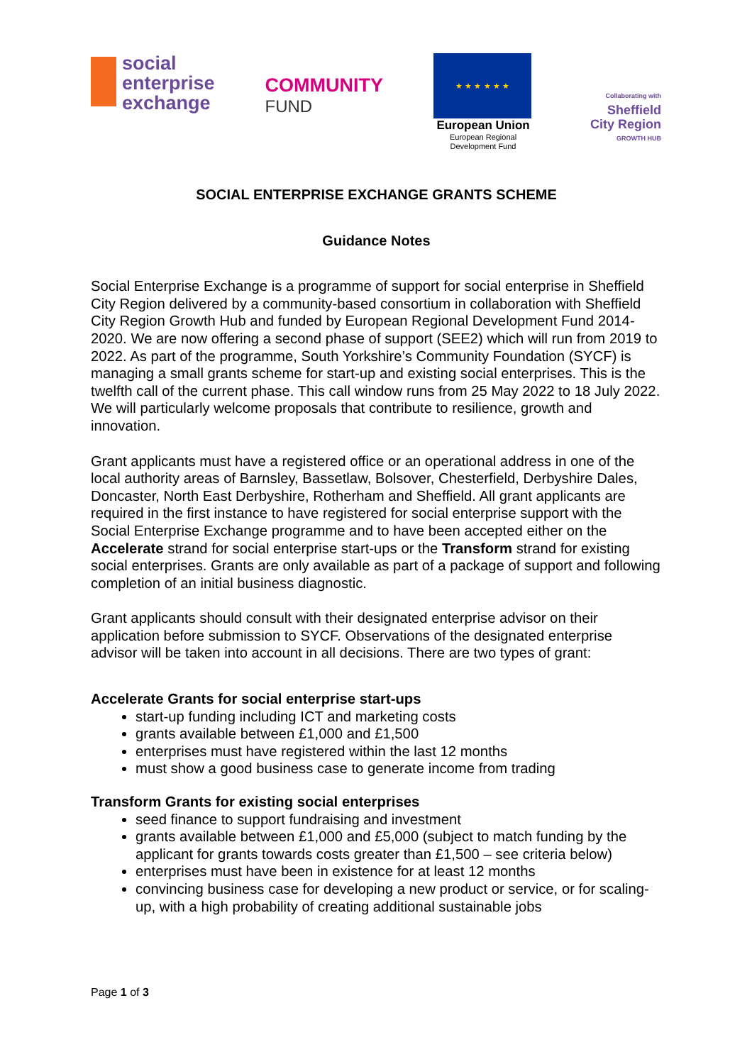social
enterprise
exchange
COMMUNITY
FUND
★ ★ ★ ★ ★ ★
European Union
European Regional
Development Fund
Collaborating with
Sheffield
City Region
GROWTH HUB
SOCIAL ENTERPRISE EXCHANGE GRANTS SCHEME
Guidance Notes
Social Enterprise Exchange is a programme of support for social enterprise in Sheffield City Region delivered by a community-based consortium in collaboration with Sheffield City Region Growth Hub and funded by European Regional Development Fund 2014-2020. We are now offering a second phase of support (SEE2) which will run from 2019 to 2022. As part of the programme, South Yorkshire’s Community Foundation (SYCF) is managing a small grants scheme for start-up and existing social enterprises. This is the twelfth call of the current phase. This call window runs from 25 May 2022 to 18 July 2022. We will particularly welcome proposals that contribute to resilience, growth and innovation.
Grant applicants must have a registered office or an operational address in one of the local authority areas of Barnsley, Bassetlaw, Bolsover, Chesterfield, Derbyshire Dales, Doncaster, North East Derbyshire, Rotherham and Sheffield. All grant applicants are required in the first instance to have registered for social enterprise support with the Social Enterprise Exchange programme and to have been accepted either on the Accelerate strand for social enterprise start-ups or the Transform strand for existing social enterprises. Grants are only available as part of a package of support and following completion of an initial business diagnostic.
Grant applicants should consult with their designated enterprise advisor on their application before submission to SYCF. Observations of the designated enterprise advisor will be taken into account in all decisions. There are two types of grant:
Accelerate Grants for social enterprise start-ups
start-up funding including ICT and marketing costs
grants available between £1,000 and £1,500
enterprises must have registered within the last 12 months
must show a good business case to generate income from trading
Transform Grants for existing social enterprises
seed finance to support fundraising and investment
grants available between £1,000 and £5,000 (subject to match funding by the applicant for grants towards costs greater than £1,500 – see criteria below)
enterprises must have been in existence for at least 12 months
convincing business case for developing a new product or service, or for scaling-up, with a high probability of creating additional sustainable jobs
Page 1 of 3